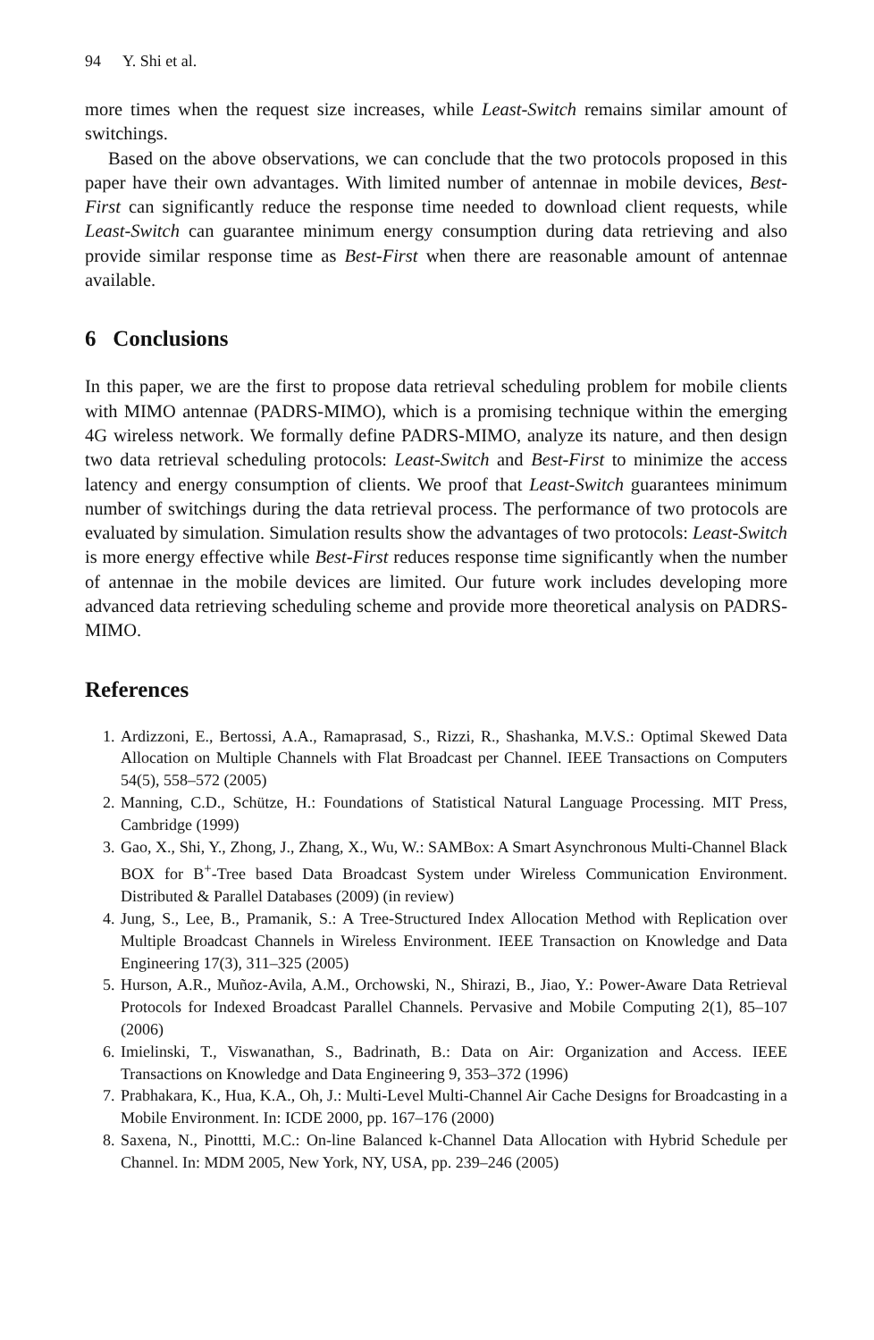94 Y. Shi et al.
more times when the request size increases, while Least-Switch remains similar amount of switchings.
Based on the above observations, we can conclude that the two protocols proposed in this paper have their own advantages. With limited number of antennae in mobile devices, Best-First can significantly reduce the response time needed to download client requests, while Least-Switch can guarantee minimum energy consumption during data retrieving and also provide similar response time as Best-First when there are reasonable amount of antennae available.
6 Conclusions
In this paper, we are the first to propose data retrieval scheduling problem for mobile clients with MIMO antennae (PADRS-MIMO), which is a promising technique within the emerging 4G wireless network. We formally define PADRS-MIMO, analyze its nature, and then design two data retrieval scheduling protocols: Least-Switch and Best-First to minimize the access latency and energy consumption of clients. We proof that Least-Switch guarantees minimum number of switchings during the data retrieval process. The performance of two protocols are evaluated by simulation. Simulation results show the advantages of two protocols: Least-Switch is more energy effective while Best-First reduces response time significantly when the number of antennae in the mobile devices are limited. Our future work includes developing more advanced data retrieving scheduling scheme and provide more theoretical analysis on PADRS-MIMO.
References
1. Ardizzoni, E., Bertossi, A.A., Ramaprasad, S., Rizzi, R., Shashanka, M.V.S.: Optimal Skewed Data Allocation on Multiple Channels with Flat Broadcast per Channel. IEEE Transactions on Computers 54(5), 558–572 (2005)
2. Manning, C.D., Schütze, H.: Foundations of Statistical Natural Language Processing. MIT Press, Cambridge (1999)
3. Gao, X., Shi, Y., Zhong, J., Zhang, X., Wu, W.: SAMBox: A Smart Asynchronous Multi-Channel Black BOX for B<sup>+</sup>-Tree based Data Broadcast System under Wireless Communication Environment. Distributed & Parallel Databases (2009) (in review)
4. Jung, S., Lee, B., Pramanik, S.: A Tree-Structured Index Allocation Method with Replication over Multiple Broadcast Channels in Wireless Environment. IEEE Transaction on Knowledge and Data Engineering 17(3), 311–325 (2005)
5. Hurson, A.R., Muñoz-Avila, A.M., Orchowski, N., Shirazi, B., Jiao, Y.: Power-Aware Data Retrieval Protocols for Indexed Broadcast Parallel Channels. Pervasive and Mobile Computing 2(1), 85–107 (2006)
6. Imielinski, T., Viswanathan, S., Badrinath, B.: Data on Air: Organization and Access. IEEE Transactions on Knowledge and Data Engineering 9, 353–372 (1996)
7. Prabhakara, K., Hua, K.A., Oh, J.: Multi-Level Multi-Channel Air Cache Designs for Broadcasting in a Mobile Environment. In: ICDE 2000, pp. 167–176 (2000)
8. Saxena, N., Pinottti, M.C.: On-line Balanced k-Channel Data Allocation with Hybrid Schedule per Channel. In: MDM 2005, New York, NY, USA, pp. 239–246 (2005)